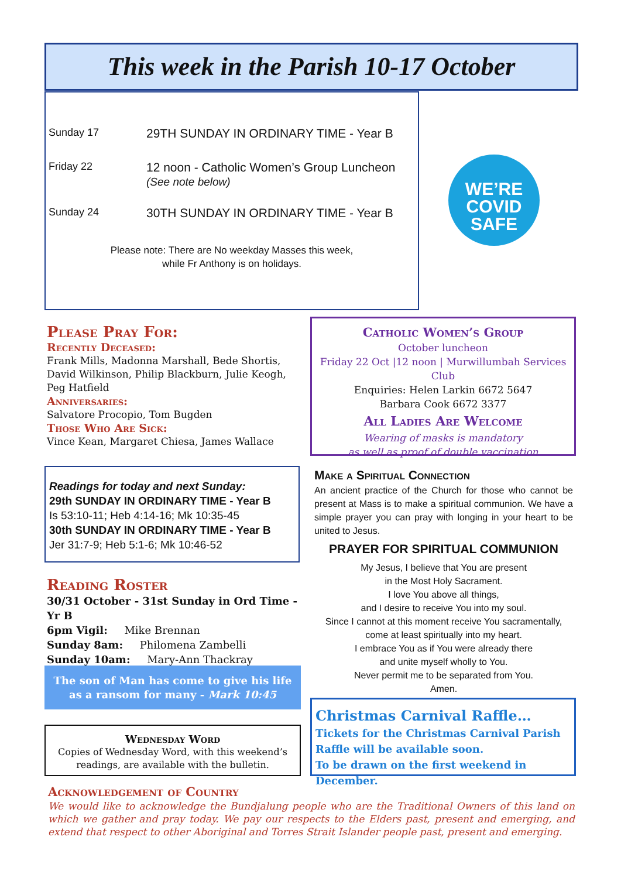This week in the Parish 10-17 October
Sunday 17 29TH SUNDAY IN ORDINARY TIME - Year B
Friday 22 12 noon - Catholic Women’s Group Luncheon
(See note below)
Sunday 24 30TH SUNDAY IN ORDINARY TIME - Year B
Please note: There are No weekday Masses this week,
while Fr Anthony is on holidays.
WE’RE
COVID
SAFE
Please Pray For:
Recently Deceased:
Frank Mills, Madonna Marshall, Bede Shortis, David Wilkinson, Philip Blackburn, Julie Keogh, Peg Hatfield
Anniversaries:
Salvatore Procopio, Tom Bugden
Those Who Are Sick:
Vince Kean, Margaret Chiesa, James Wallace
Readings for today and next Sunday:
29th SUNDAY IN ORDINARY TIME - Year B
Is 53:10-11; Heb 4:14-16; Mk 10:35-45
30th SUNDAY IN ORDINARY TIME - Year B
Jer 31:7-9; Heb 5:1-6; Mk 10:46-52
Reading Roster
30/31 October - 31st Sunday in Ord Time - Yr B
6pm Vigil: Mike Brennan
Sunday 8am: Philomena Zambelli
Sunday 10am: Mary-Ann Thackray
The son of Man has come to give his life
as a ransom for many - Mark 10:45
Wednesday Word
Copies of Wednesday Word, with this weekend’s readings, are available with the bulletin.
Catholic Women’s Group
October luncheon
Friday 22 Oct |12 noon | Murwillumbah Services Club
Enquiries: Helen Larkin 6672 5647
Barbara Cook 6672 3377
All Ladies Are Welcome
Wearing of masks is mandatory
as well as proof of double vaccination
Make a Spiritual Connection
An ancient practice of the Church for those who cannot be present at Mass is to make a spiritual communion. We have a simple prayer you can pray with longing in your heart to be united to Jesus.
PRAYER FOR SPIRITUAL COMMUNION
My Jesus, I believe that You are present
in the Most Holy Sacrament.
I love You above all things,
and I desire to receive You into my soul.
Since I cannot at this moment receive You sacramentally,
come at least spiritually into my heart.
I embrace You as if You were already there
and unite myself wholly to You.
Never permit me to be separated from You.
Amen.
Christmas Carnival Raffle…
Tickets for the Christmas Carnival Parish Raffle will be available soon.
To be drawn on the first weekend in December.
Acknowledgement of Country
We would like to acknowledge the Bundjalung people who are the Traditional Owners of this land on which we gather and pray today. We pay our respects to the Elders past, present and emerging, and extend that respect to other Aboriginal and Torres Strait Islander people past, present and emerging.